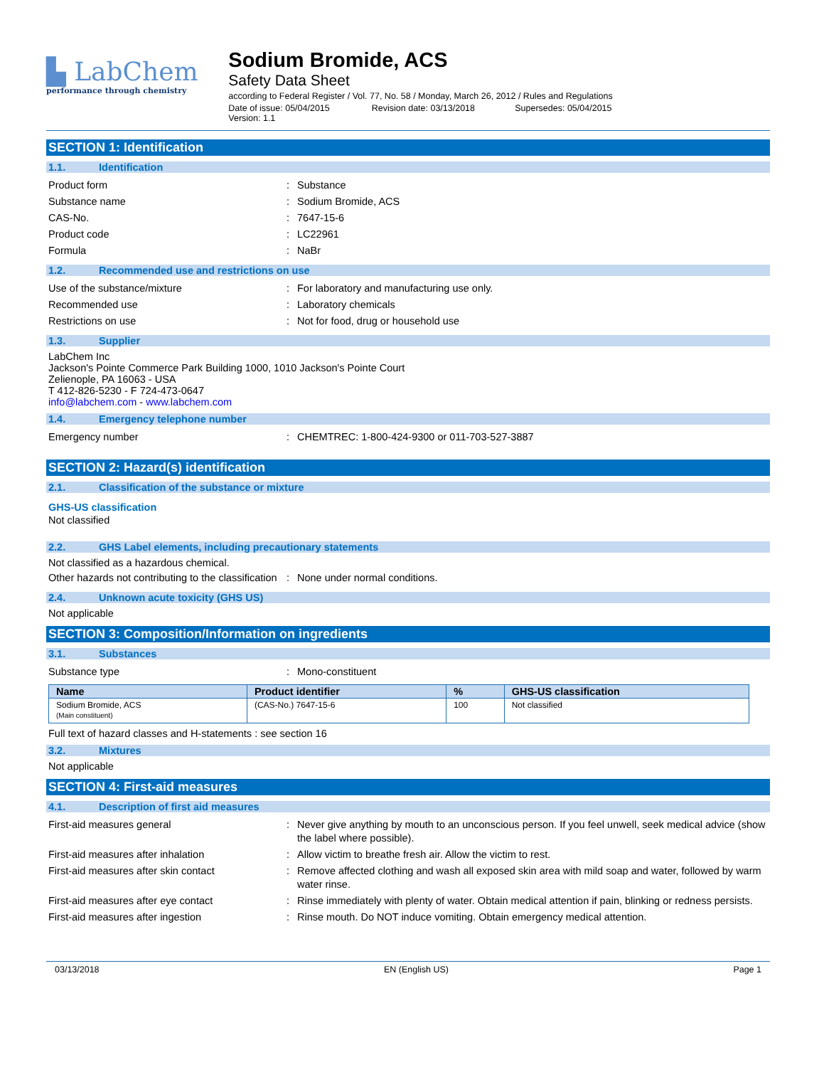▙ LabChem
performance through chemistry
Sodium Bromide, ACS
Safety Data Sheet
according to Federal Register / Vol. 77, No. 58 / Monday, March 26, 2012 / Rules and Regulations
Date of issue: 05/04/2015 Revision date: 03/13/2018 Supersedes: 05/04/2015 Version: 1.1
SECTION 1: Identification
1.1. Identification
Product form : Substance
Substance name : Sodium Bromide, ACS
CAS-No. : 7647-15-6
Product code : LC22961
Formula : NaBr
1.2. Recommended use and restrictions on use
Use of the substance/mixture : For laboratory and manufacturing use only.
Recommended use : Laboratory chemicals
Restrictions on use : Not for food, drug or household use
1.3. Supplier
LabChem Inc
Jackson's Pointe Commerce Park Building 1000, 1010 Jackson's Pointe Court
Zelienople, PA 16063 - USA
T 412-826-5230 - F 724-473-0647
info@labchem.com - www.labchem.com
1.4. Emergency telephone number
Emergency number : CHEMTREC: 1-800-424-9300 or 011-703-527-3887
SECTION 2: Hazard(s) identification
2.1. Classification of the substance or mixture
GHS-US classification
Not classified
2.2. GHS Label elements, including precautionary statements
Not classified as a hazardous chemical.
Other hazards not contributing to the classification
: None under normal conditions.
2.4. Unknown acute toxicity (GHS US)
Not applicable
SECTION 3: Composition/Information on ingredients
3.1. Substances
Substance type : Mono-constituent
| Name | Product identifier | % | GHS-US classification |
| --- | --- | --- | --- |
| Sodium Bromide, ACS (Main constituent) | (CAS-No.) 7647-15-6 | 100 | Not classified |
Full text of hazard classes and H-statements : see section 16
3.2. Mixtures
Not applicable
SECTION 4: First-aid measures
4.1. Description of first aid measures
First-aid measures general : Never give anything by mouth to an unconscious person. If you feel unwell, seek medical advice (show the label where possible).
First-aid measures after inhalation : Allow victim to breathe fresh air. Allow the victim to rest.
First-aid measures after skin contact : Remove affected clothing and wash all exposed skin area with mild soap and water, followed by warm water rinse.
First-aid measures after eye contact : Rinse immediately with plenty of water. Obtain medical attention if pain, blinking or redness persists.
First-aid measures after ingestion : Rinse mouth. Do NOT induce vomiting. Obtain emergency medical attention.
03/13/2018 EN (English US) Page 1